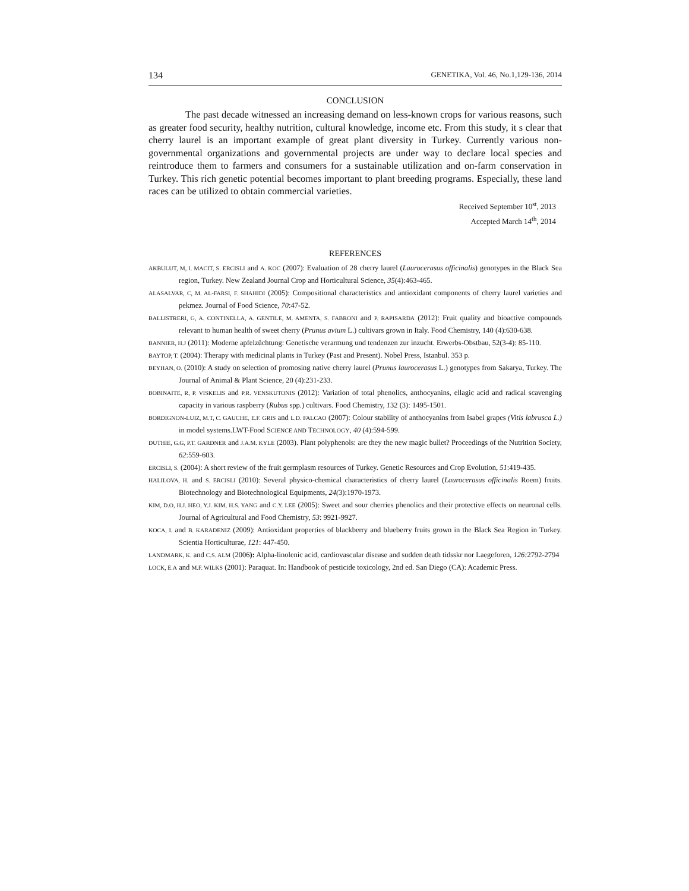134 GENETIKA, Vol. 46, No.1,129-136, 2014
CONCLUSION
The past decade witnessed an increasing demand on less-known crops for various reasons, such as greater food security, healthy nutrition, cultural knowledge, income etc. From this study, it s clear that cherry laurel is an important example of great plant diversity in Turkey. Currently various non-governmental organizations and governmental projects are under way to declare local species and reintroduce them to farmers and consumers for a sustainable utilization and on-farm conservation in Turkey. This rich genetic potential becomes important to plant breeding programs. Especially, these land races can be utilized to obtain commercial varieties.
Received September 10<sup>st</sup>, 2013
Accepted March 14<sup>th</sup>, 2014
REFERENCES
AKBULUT, M, I. MACIT, S. ERCISLI and A. KOC (2007): Evaluation of 28 cherry laurel (Laurocerasus officinalis) genotypes in the Black Sea region, Turkey. New Zealand Journal Crop and Horticultural Science, 35(4):463-465.
ALASALVAR, C, M. AL-FARSI, F. SHAHIDI (2005): Compositional characteristics and antioxidant components of cherry laurel varieties and pekmez. Journal of Food Science, 70:47-52.
BALLISTRERI, G, A. CONTINELLA, A. GENTILE, M. AMENTA, S. FABRONI and P. RAPISARDA (2012): Fruit quality and bioactive compounds relevant to human health of sweet cherry (Prunus avium L.) cultivars grown in Italy. Food Chemistry, 140 (4):630-638.
BANNIER, H.J (2011): Moderne apfelzüchtung: Genetische verarmung und tendenzen zur inzucht. Erwerbs-Obstbau, 52(3-4): 85-110.
BAYTOP, T. (2004): Therapy with medicinal plants in Turkey (Past and Present). Nobel Press, Istanbul. 353 p.
BEYHAN, O. (2010): A study on selection of promosing native cherry laurel (Prunus laurocerasus L.) genotypes from Sakarya, Turkey. The Journal of Animal & Plant Science, 20 (4):231-233.
BOBINAITE, R, P. VISKELIS and P.R. VENSKUTONIS (2012): Variation of total phenolics, anthocyanins, ellagic acid and radical scavenging capacity in various raspberry (Rubus spp.) cultivars. Food Chemistry, 132 (3): 1495-1501.
BORDIGNON-LUIZ, M.T, C. GAUCHE, E.F. GRIS and L.D. FALCAO (2007): Colour stability of anthocyanins from Isabel grapes (Vitis labrusca L.) in model systems.LWT-Food SCIENCE AND TECHNOLOGY, 40 (4):594-599.
DUTHIE, G.G, P.T. GARDNER and J.A.M. KYLE (2003). Plant polyphenols: are they the new magic bullet? Proceedings of the Nutrition Society, 62:559-603.
ERCISLI, S. (2004): A short review of the fruit germplasm resources of Turkey. Genetic Resources and Crop Evolution, 51:419-435.
HALILOVA, H. and S. ERCISLI (2010): Several physico-chemical characteristics of cherry laurel (Laurocerasus officinalis Roem) fruits. Biotechnology and Biotechnological Equipments, 24(3):1970-1973.
KIM, D.O, H.J. HEO, Y.J. KIM, H.S. YANG and C.Y. LEE (2005): Sweet and sour cherries phenolics and their protective effects on neuronal cells. Journal of Agricultural and Food Chemistry, 53: 9921-9927.
KOCA, I. and B. KARADENIZ (2009): Antioxidant properties of blackberry and blueberry fruits grown in the Black Sea Region in Turkey. Scientia Horticulturae, 121: 447-450.
LANDMARK, K. and C.S. ALM (2006): Alpha-linolenic acid, cardiovascular disease and sudden death tidsskr nor Laegeforen, 126: 2792-2794
LOCK, E.A and M.F. WILKS (2001): Paraquat. In: Handbook of pesticide toxicology, 2nd ed. San Diego (CA): Academic Press.